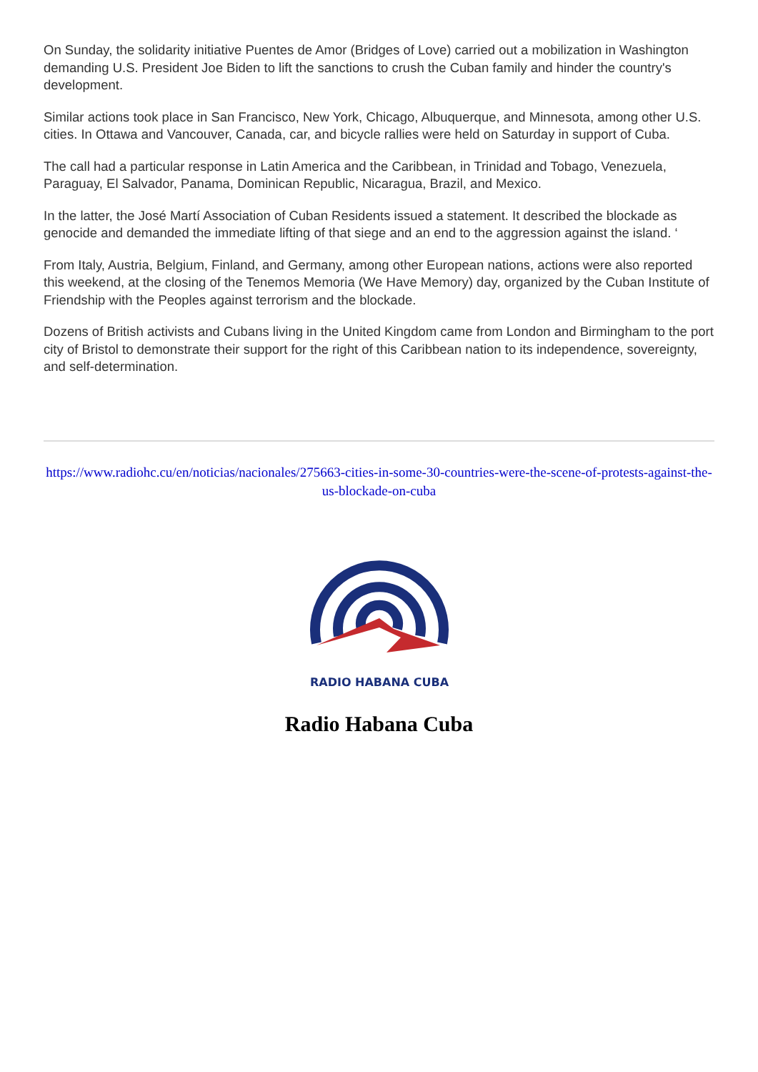On Sunday, the solidarity initiative Puentes de Amor (Bridges of Love) carried out a mobilization in Washington demanding U.S. President Joe Biden to lift the sanctions to crush the Cuban family and hinder the country's development.
Similar actions took place in San Francisco, New York, Chicago, Albuquerque, and Minnesota, among other U.S. cities. In Ottawa and Vancouver, Canada, car, and bicycle rallies were held on Saturday in support of Cuba.
The call had a particular response in Latin America and the Caribbean, in Trinidad and Tobago, Venezuela, Paraguay, El Salvador, Panama, Dominican Republic, Nicaragua, Brazil, and Mexico.
In the latter, the José Martí Association of Cuban Residents issued a statement. It described the blockade as genocide and demanded the immediate lifting of that siege and an end to the aggression against the island. ‘
From Italy, Austria, Belgium, Finland, and Germany, among other European nations, actions were also reported this weekend, at the closing of the Tenemos Memoria (We Have Memory) day, organized by the Cuban Institute of Friendship with the Peoples against terrorism and the blockade.
Dozens of British activists and Cubans living in the United Kingdom came from London and Birmingham to the port city of Bristol to demonstrate their support for the right of this Caribbean nation to its independence, sovereignty, and self-determination.
https://www.radiohc.cu/en/noticias/nacionales/275663-cities-in-some-30-countries-were-the-scene-of-protests-against-the-us-blockade-on-cuba
RADIO HABANA CUBA
Radio Habana Cuba